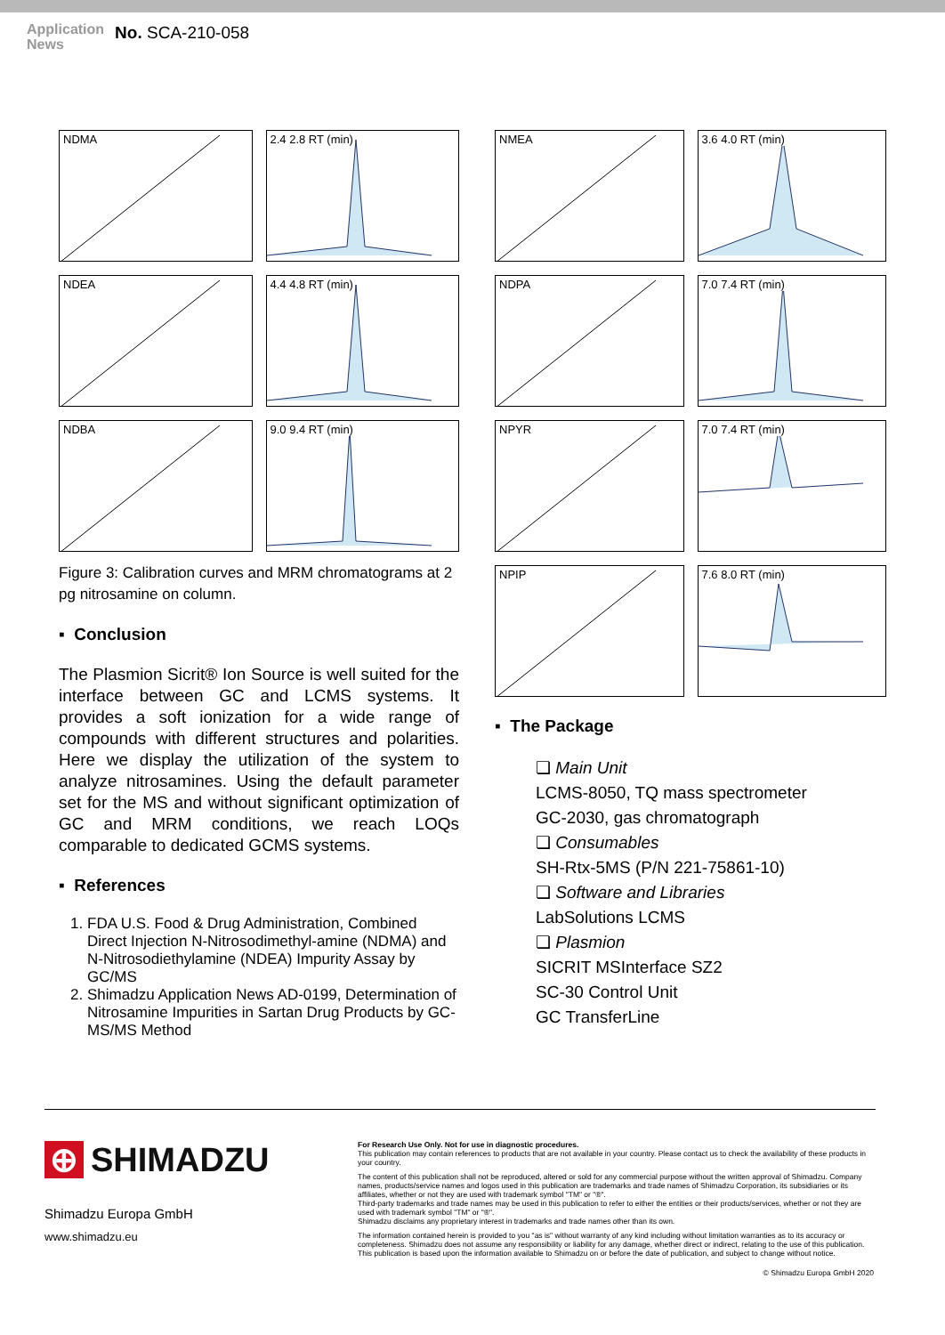Application
News
No. SCA-210-058
NDMA
2.4 2.8 RT (min)
NDEA
4.4 4.8 RT (min)
NDBA
9.0 9.4 RT (min)
Figure 3: Calibration curves and MRM chromatograms at 2 pg nitrosamine on column.
▪ Conclusion
The Plasmion Sicrit® Ion Source is well suited for the interface between GC and LCMS systems. It provides a soft ionization for a wide range of compounds with different structures and polarities. Here we display the utilization of the system to analyze nitrosamines. Using the default parameter set for the MS and without significant optimization of GC and MRM conditions, we reach LOQs comparable to dedicated GCMS systems.
▪ References
1. FDA U.S. Food & Drug Administration, Combined Direct Injection N-Nitrosodimethyl-amine (NDMA) and N-Nitrosodiethylamine (NDEA) Impurity Assay by GC/MS
2. Shimadzu Application News AD-0199, Determination of Nitrosamine Impurities in Sartan Drug Products by GC-MS/MS Method
NMEA
3.6 4.0 RT (min)
NDPA
7.0 7.4 RT (min)
NPYR
7.0 7.4 RT (min)
NPIP
7.6 8.0 RT (min)
▪ The Package
❏ Main Unit
LCMS-8050, TQ mass spectrometer
GC-2030, gas chromatograph
❏ Consumables
SH-Rtx-5MS (P/N 221-75861-10)
❏ Software and Libraries
LabSolutions LCMS
❏ Plasmion
SICRIT MSInterface SZ2
SC-30 Control Unit
GC TransferLine
⊕ SHIMADZU
Shimadzu Europa GmbH
www.shimadzu.eu
For Research Use Only. Not for use in diagnostic procedures.
This publication may contain references to products that are not available in your country. Please contact us to check the availability of these products in your country.
The content of this publication shall not be reproduced, altered or sold for any commercial purpose without the written approval of Shimadzu. Company names, products/service names and logos used in this publication are trademarks and trade names of Shimadzu Corporation, its subsidiaries or its affiliates, whether or not they are used with trademark symbol "TM" or "®".
Third-party trademarks and trade names may be used in this publication to refer to either the entities or their products/services, whether or not they are used with trademark symbol "TM" or "®".
Shimadzu disclaims any proprietary interest in trademarks and trade names other than its own.
The information contained herein is provided to you "as is" without warranty of any kind including without limitation warranties as to its accuracy or completeness. Shimadzu does not assume any responsibility or liability for any damage, whether direct or indirect, relating to the use of this publication. This publication is based upon the information available to Shimadzu on or before the date of publication, and subject to change without notice.
© Shimadzu Europa GmbH 2020